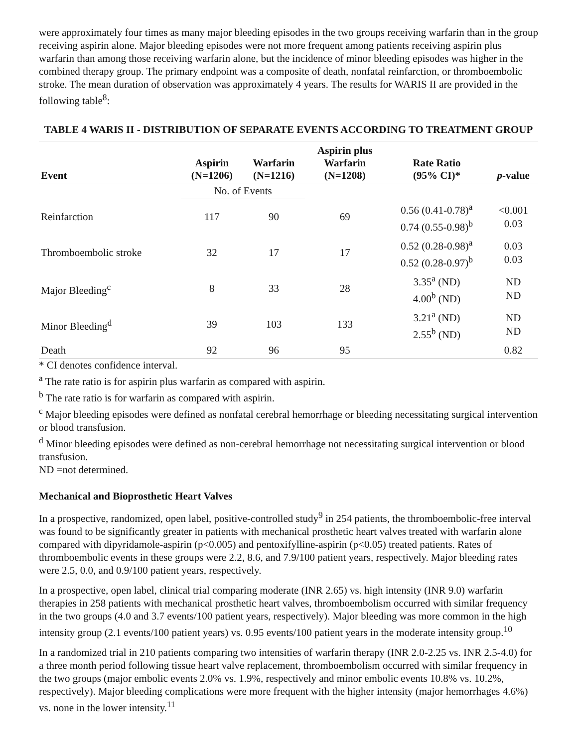were approximately four times as many major bleeding episodes in the two groups receiving warfarin than in the group receiving aspirin alone. Major bleeding episodes were not more frequent among patients receiving aspirin plus warfarin than among those receiving warfarin alone, but the incidence of minor bleeding episodes was higher in the combined therapy group. The primary endpoint was a composite of death, nonfatal reinfarction, or thromboembolic stroke. The mean duration of observation was approximately 4 years. The results for WARIS II are provided in the following table<sup>8</sup>:
TABLE 4 WARIS II - DISTRIBUTION OF SEPARATE EVENTS ACCORDING TO TREATMENT GROUP
| Event | Aspirin (N=1206) | Warfarin (N=1216) | Aspirin plus Warfarin (N=1208) | Rate Ratio (95% CI)* | p -value |
| --- | --- | --- | --- | --- | --- |
| | No. of Events | | | | |
| Reinfarction | 117 | 90 | 69 | 0.56 (0.41-0.78)<sup>a</sup> 0.74 (0.55-0.98)<sup>b</sup> | <0.001 0.03 |
| Thromboembolic stroke | 32 | 17 | 17 | 0.52 (0.28-0.98)<sup>a</sup> 0.52 (0.28-0.97)<sup>b</sup> | 0.03 0.03 |
| Major Bleeding<sup>c</sup> | 8 | 33 | 28 | 3.35<sup>a</sup> (ND) 4.00<sup>b</sup> (ND) | ND ND |
| Minor Bleeding<sup>d</sup> | 39 | 103 | 133 | 3.21<sup>a</sup> (ND) 2.55<sup>b</sup> (ND) | ND ND |
| Death | 92 | 96 | 95 | | 0.82 |
* CI denotes confidence interval.
<sup>a</sup> The rate ratio is for aspirin plus warfarin as compared with aspirin.
<sup>b</sup> The rate ratio is for warfarin as compared with aspirin.
<sup>c</sup> Major bleeding episodes were defined as nonfatal cerebral hemorrhage or bleeding necessitating surgical intervention or blood transfusion.
<sup>d</sup> Minor bleeding episodes were defined as non-cerebral hemorrhage not necessitating surgical intervention or blood transfusion.
ND =not determined.
Mechanical and Bioprosthetic Heart Valves
In a prospective, randomized, open label, positive-controlled study<sup>9</sup> in 254 patients, the thromboembolic-free interval was found to be significantly greater in patients with mechanical prosthetic heart valves treated with warfarin alone compared with dipyridamole-aspirin (p<0.005) and pentoxifylline-aspirin (p<0.05) treated patients. Rates of thromboembolic events in these groups were 2.2, 8.6, and 7.9/100 patient years, respectively. Major bleeding rates were 2.5, 0.0, and 0.9/100 patient years, respectively.
In a prospective, open label, clinical trial comparing moderate (INR 2.65) vs. high intensity (INR 9.0) warfarin therapies in 258 patients with mechanical prosthetic heart valves, thromboembolism occurred with similar frequency in the two groups (4.0 and 3.7 events/100 patient years, respectively). Major bleeding was more common in the high intensity group (2.1 events/100 patient years) vs. 0.95 events/100 patient years in the moderate intensity group.<sup>10</sup>
In a randomized trial in 210 patients comparing two intensities of warfarin therapy (INR 2.0-2.25 vs. INR 2.5-4.0) for a three month period following tissue heart valve replacement, thromboembolism occurred with similar frequency in the two groups (major embolic events 2.0% vs. 1.9%, respectively and minor embolic events 10.8% vs. 10.2%, respectively). Major bleeding complications were more frequent with the higher intensity (major hemorrhages 4.6%) vs. none in the lower intensity.<sup>11</sup>